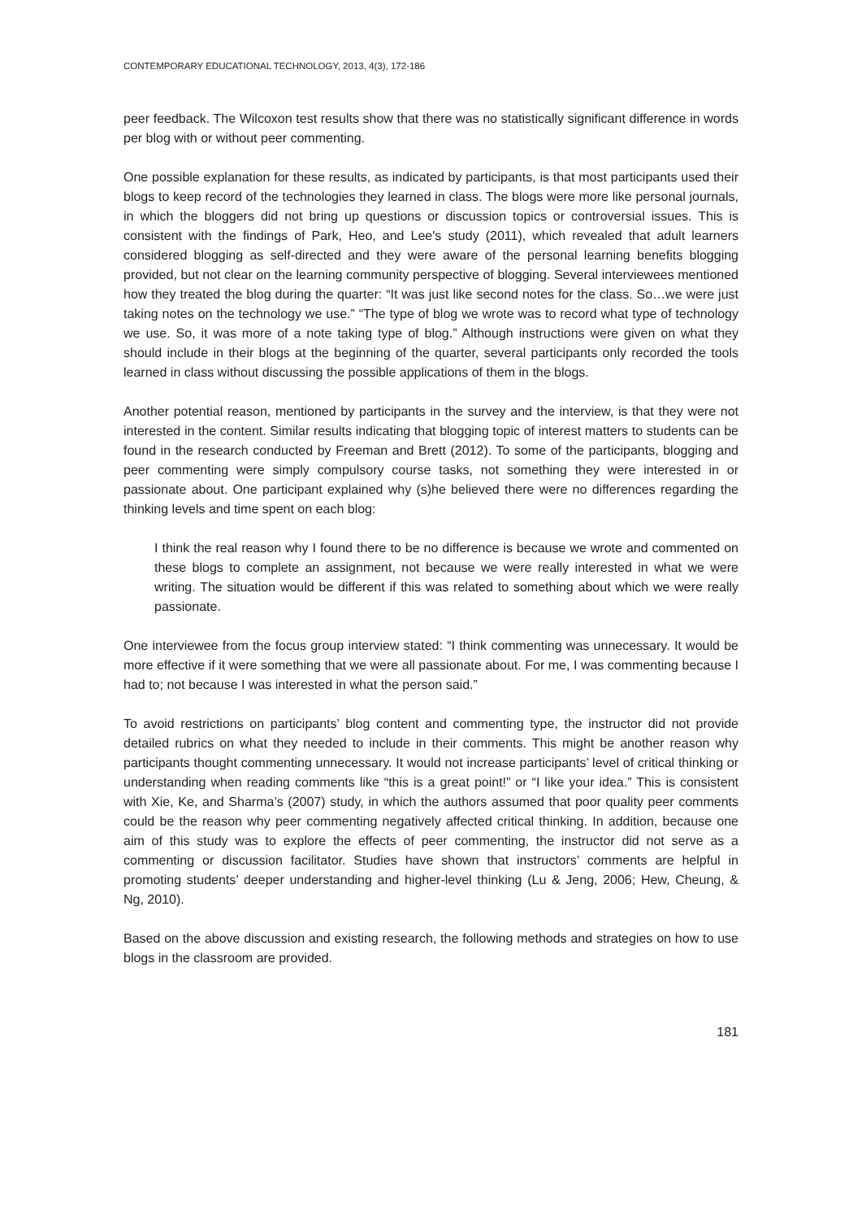CONTEMPORARY EDUCATIONAL TECHNOLOGY, 2013, 4(3), 172-186
peer feedback. The Wilcoxon test results show that there was no statistically significant difference in words per blog with or without peer commenting.
One possible explanation for these results, as indicated by participants, is that most participants used their blogs to keep record of the technologies they learned in class. The blogs were more like personal journals, in which the bloggers did not bring up questions or discussion topics or controversial issues. This is consistent with the findings of Park, Heo, and Lee's study (2011), which revealed that adult learners considered blogging as self-directed and they were aware of the personal learning benefits blogging provided, but not clear on the learning community perspective of blogging. Several interviewees mentioned how they treated the blog during the quarter: “It was just like second notes for the class. So…we were just taking notes on the technology we use.” “The type of blog we wrote was to record what type of technology we use. So, it was more of a note taking type of blog.” Although instructions were given on what they should include in their blogs at the beginning of the quarter, several participants only recorded the tools learned in class without discussing the possible applications of them in the blogs.
Another potential reason, mentioned by participants in the survey and the interview, is that they were not interested in the content. Similar results indicating that blogging topic of interest matters to students can be found in the research conducted by Freeman and Brett (2012). To some of the participants, blogging and peer commenting were simply compulsory course tasks, not something they were interested in or passionate about. One participant explained why (s)he believed there were no differences regarding the thinking levels and time spent on each blog:
I think the real reason why I found there to be no difference is because we wrote and commented on these blogs to complete an assignment, not because we were really interested in what we were writing. The situation would be different if this was related to something about which we were really passionate.
One interviewee from the focus group interview stated: “I think commenting was unnecessary. It would be more effective if it were something that we were all passionate about. For me, I was commenting because I had to; not because I was interested in what the person said.”
To avoid restrictions on participants’ blog content and commenting type, the instructor did not provide detailed rubrics on what they needed to include in their comments. This might be another reason why participants thought commenting unnecessary. It would not increase participants’ level of critical thinking or understanding when reading comments like “this is a great point!” or “I like your idea.” This is consistent with Xie, Ke, and Sharma’s (2007) study, in which the authors assumed that poor quality peer comments could be the reason why peer commenting negatively affected critical thinking. In addition, because one aim of this study was to explore the effects of peer commenting, the instructor did not serve as a commenting or discussion facilitator. Studies have shown that instructors’ comments are helpful in promoting students’ deeper understanding and higher-level thinking (Lu & Jeng, 2006; Hew, Cheung, & Ng, 2010).
Based on the above discussion and existing research, the following methods and strategies on how to use blogs in the classroom are provided.
181